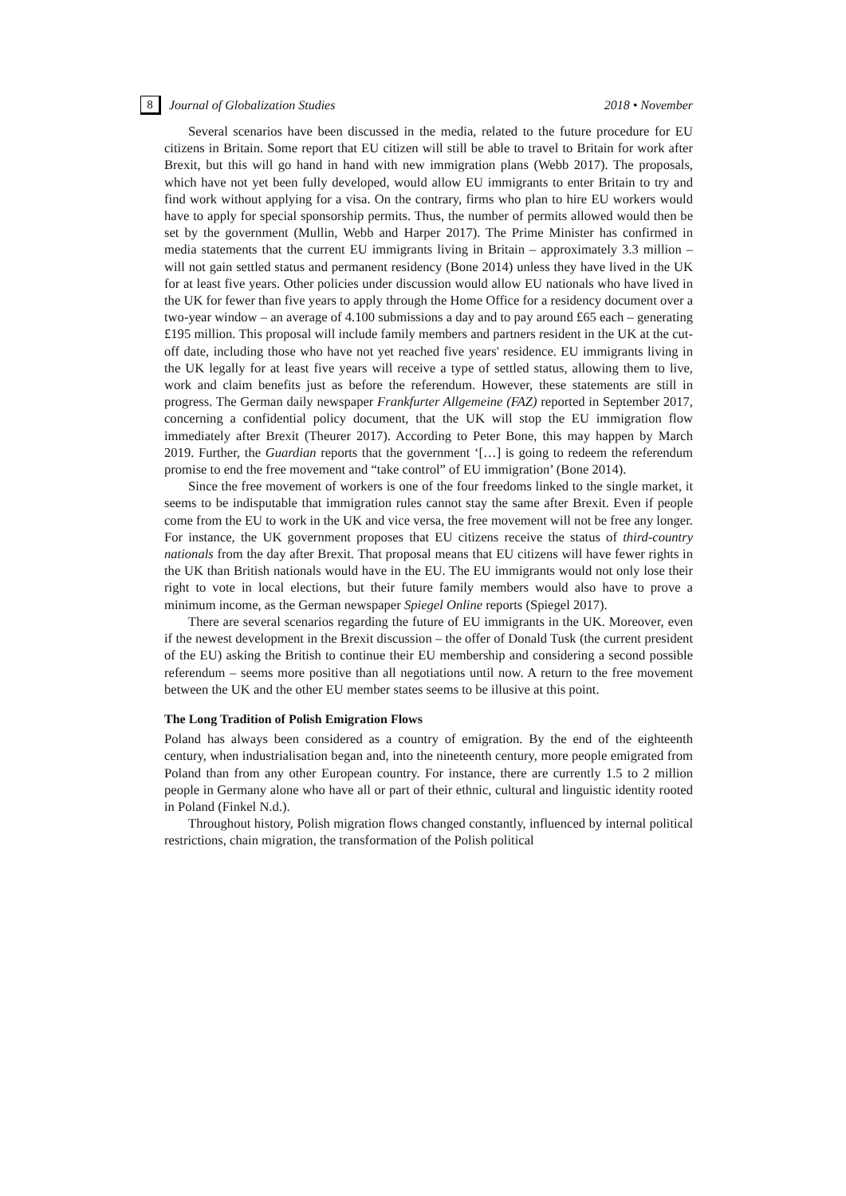8 Journal of Globalization Studies 2018 • November
Several scenarios have been discussed in the media, related to the future procedure for EU citizens in Britain. Some report that EU citizen will still be able to travel to Britain for work after Brexit, but this will go hand in hand with new immigration plans (Webb 2017). The proposals, which have not yet been fully developed, would allow EU immigrants to enter Britain to try and find work without applying for a visa. On the contrary, firms who plan to hire EU workers would have to apply for special sponsorship permits. Thus, the number of permits allowed would then be set by the government (Mullin, Webb and Harper 2017). The Prime Minister has confirmed in media statements that the current EU immigrants living in Britain – approximately 3.3 million – will not gain settled status and permanent residency (Bone 2014) unless they have lived in the UK for at least five years. Other policies under discussion would allow EU nationals who have lived in the UK for fewer than five years to apply through the Home Office for a residency document over a two-year window – an average of 4.100 submissions a day and to pay around £65 each – generating £195 million. This proposal will include family members and partners resident in the UK at the cut-off date, including those who have not yet reached five years' residence. EU immigrants living in the UK legally for at least five years will receive a type of settled status, allowing them to live, work and claim benefits just as before the referendum. However, these statements are still in progress. The German daily newspaper Frankfurter Allgemeine (FAZ) reported in September 2017, concerning a confidential policy document, that the UK will stop the EU immigration flow immediately after Brexit (Theurer 2017). According to Peter Bone, this may happen by March 2019. Further, the Guardian reports that the government ‘[…] is going to redeem the referendum promise to end the free movement and “take control” of EU immigration’ (Bone 2014).
Since the free movement of workers is one of the four freedoms linked to the single market, it seems to be indisputable that immigration rules cannot stay the same after Brexit. Even if people come from the EU to work in the UK and vice versa, the free movement will not be free any longer. For instance, the UK government proposes that EU citizens receive the status of third-country nationals from the day after Brexit. That proposal means that EU citizens will have fewer rights in the UK than British nationals would have in the EU. The EU immigrants would not only lose their right to vote in local elections, but their future family members would also have to prove a minimum income, as the German newspaper Spiegel Online reports (Spiegel 2017).
There are several scenarios regarding the future of EU immigrants in the UK. Moreover, even if the newest development in the Brexit discussion – the offer of Donald Tusk (the current president of the EU) asking the British to continue their EU membership and considering a second possible referendum – seems more positive than all negotiations until now. A return to the free movement between the UK and the other EU member states seems to be illusive at this point.
The Long Tradition of Polish Emigration Flows
Poland has always been considered as a country of emigration. By the end of the eighteenth century, when industrialisation began and, into the nineteenth century, more people emigrated from Poland than from any other European country. For instance, there are currently 1.5 to 2 million people in Germany alone who have all or part of their ethnic, cultural and linguistic identity rooted in Poland (Finkel N.d.).
Throughout history, Polish migration flows changed constantly, influenced by internal political restrictions, chain migration, the transformation of the Polish political